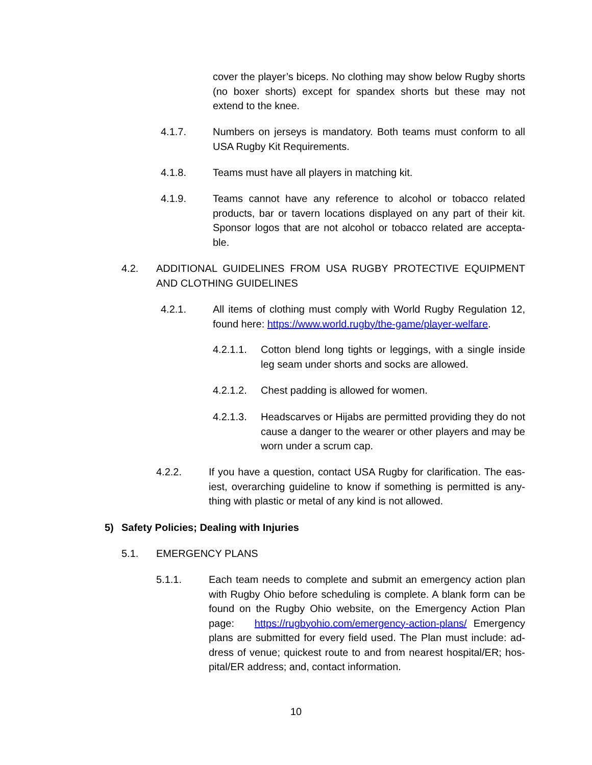cover the player’s biceps. No clothing may show below Rugby shorts (no boxer shorts) except for spandex shorts but these may not extend to the knee.
4.1.7. Numbers on jerseys is mandatory. Both teams must conform to all USA Rugby Kit Requirements.
4.1.8. Teams must have all players in matching kit.
4.1.9. Teams cannot have any reference to alcohol or tobacco related products, bar or tavern locations displayed on any part of their kit. Sponsor logos that are not alcohol or tobacco related are accepta-ble.
4.2. ADDITIONAL GUIDELINES FROM USA RUGBY PROTECTIVE EQUIPMENT AND CLOTHING GUIDELINES
4.2.1. All items of clothing must comply with World Rugby Regulation 12, found here: https://www.world.rugby/the-game/player-welfare.
4.2.1.1.
Cotton blend long tights or leggings, with a single inside leg seam under shorts and socks are allowed.
4.2.1.2.
Chest padding is allowed for women.
4.2.1.3.
Headscarves or Hijabs are permitted providing they do not cause a danger to the wearer or other players and may be worn under a scrum cap.
4.2.2. If you have a question, contact USA Rugby for clarification. The eas-iest, overarching guideline to know if something is permitted is any-thing with plastic or metal of any kind is not allowed.
5) Safety Policies; Dealing with Injuries
5.1. EMERGENCY PLANS
5.1.1. Each team needs to complete and submit an emergency action plan with Rugby Ohio before scheduling is complete. A blank form can be found on the Rugby Ohio website, on the Emergency Action Plan page: https://rugbyohio.com/emergency-action-plans/ Emergency plans are submitted for every field used. The Plan must include: ad-dress of venue; quickest route to and from nearest hospital/ER; hos-pital/ER address; and, contact information.
10